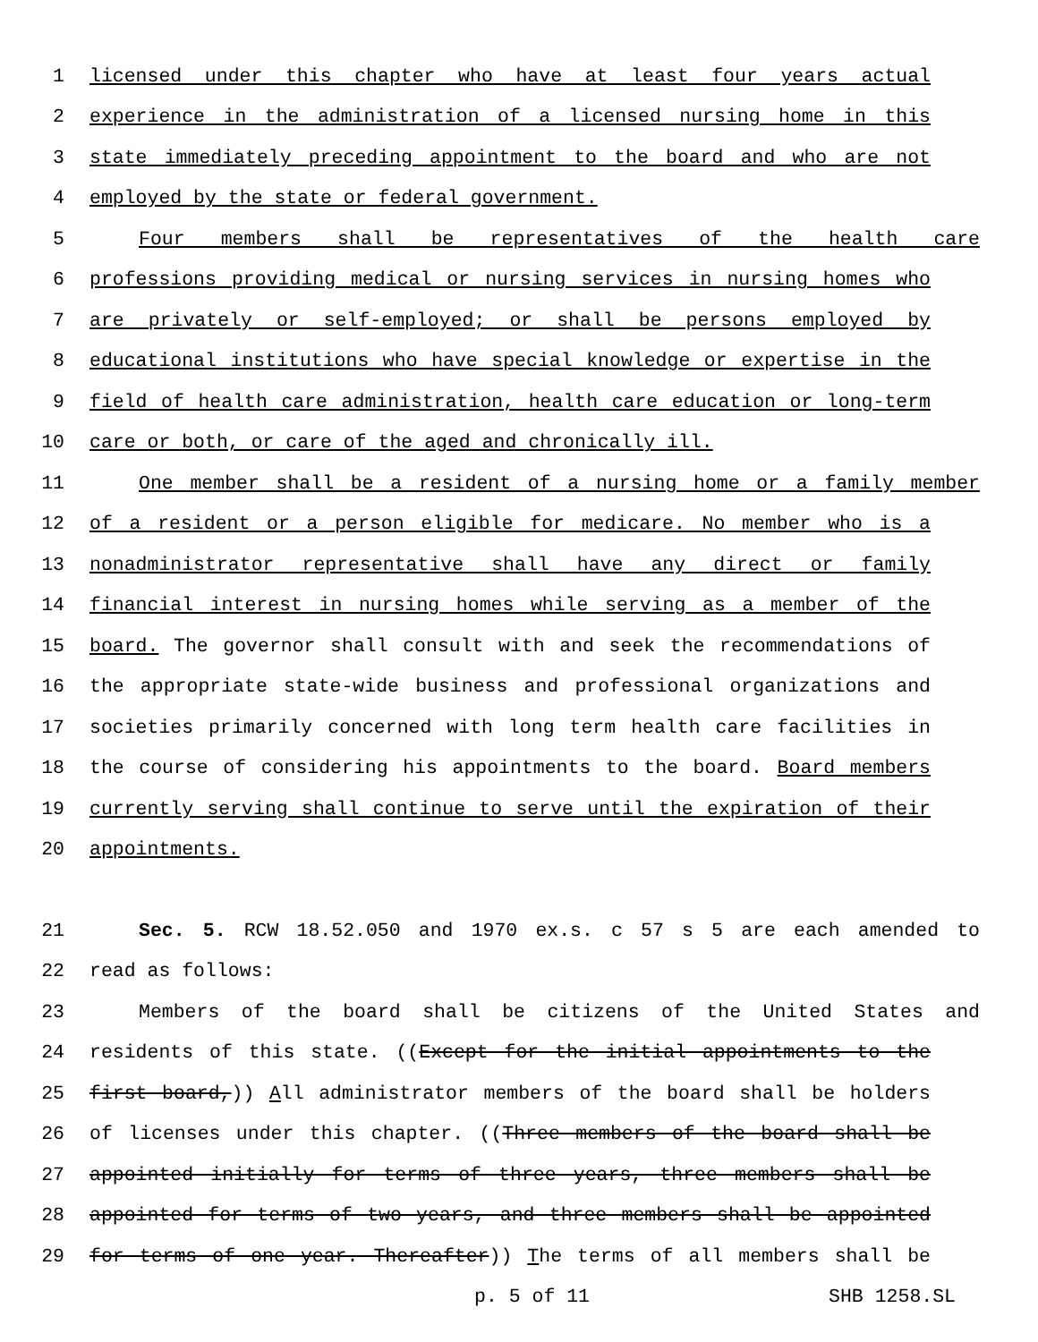1 licensed under this chapter who have at least four years actual
2 experience in the administration of a licensed nursing home in this
3 state immediately preceding appointment to the board and who are not
4 employed by the state or federal government.
5 Four members shall be representatives of the health care
6 professions providing medical or nursing services in nursing homes who
7 are privately or self-employed; or shall be persons employed by
8 educational institutions who have special knowledge or expertise in the
9 field of health care administration, health care education or long-term
10 care or both, or care of the aged and chronically ill.
11 One member shall be a resident of a nursing home or a family member
12 of a resident or a person eligible for medicare. No member who is a
13 nonadministrator representative shall have any direct or family
14 financial interest in nursing homes while serving as a member of the
15 board. The governor shall consult with and seek the recommendations of
16 the appropriate state-wide business and professional organizations and
17 societies primarily concerned with long term health care facilities in
18 the course of considering his appointments to the board. Board members
19 currently serving shall continue to serve until the expiration of their
20 appointments.
21 Sec. 5. RCW 18.52.050 and 1970 ex.s. c 57 s 5 are each amended to
22 read as follows:
23 Members of the board shall be citizens of the United States and
24 residents of this state. ((Except for the initial appointments to the
25 first board,)) All administrator members of the board shall be holders
26 of licenses under this chapter. ((Three members of the board shall be
27 appointed initially for terms of three years, three members shall be
28 appointed for terms of two years, and three members shall be appointed
29 for terms of one year. Thereafter)) The terms of all members shall be
p. 5 of 11 SHB 1258.SL